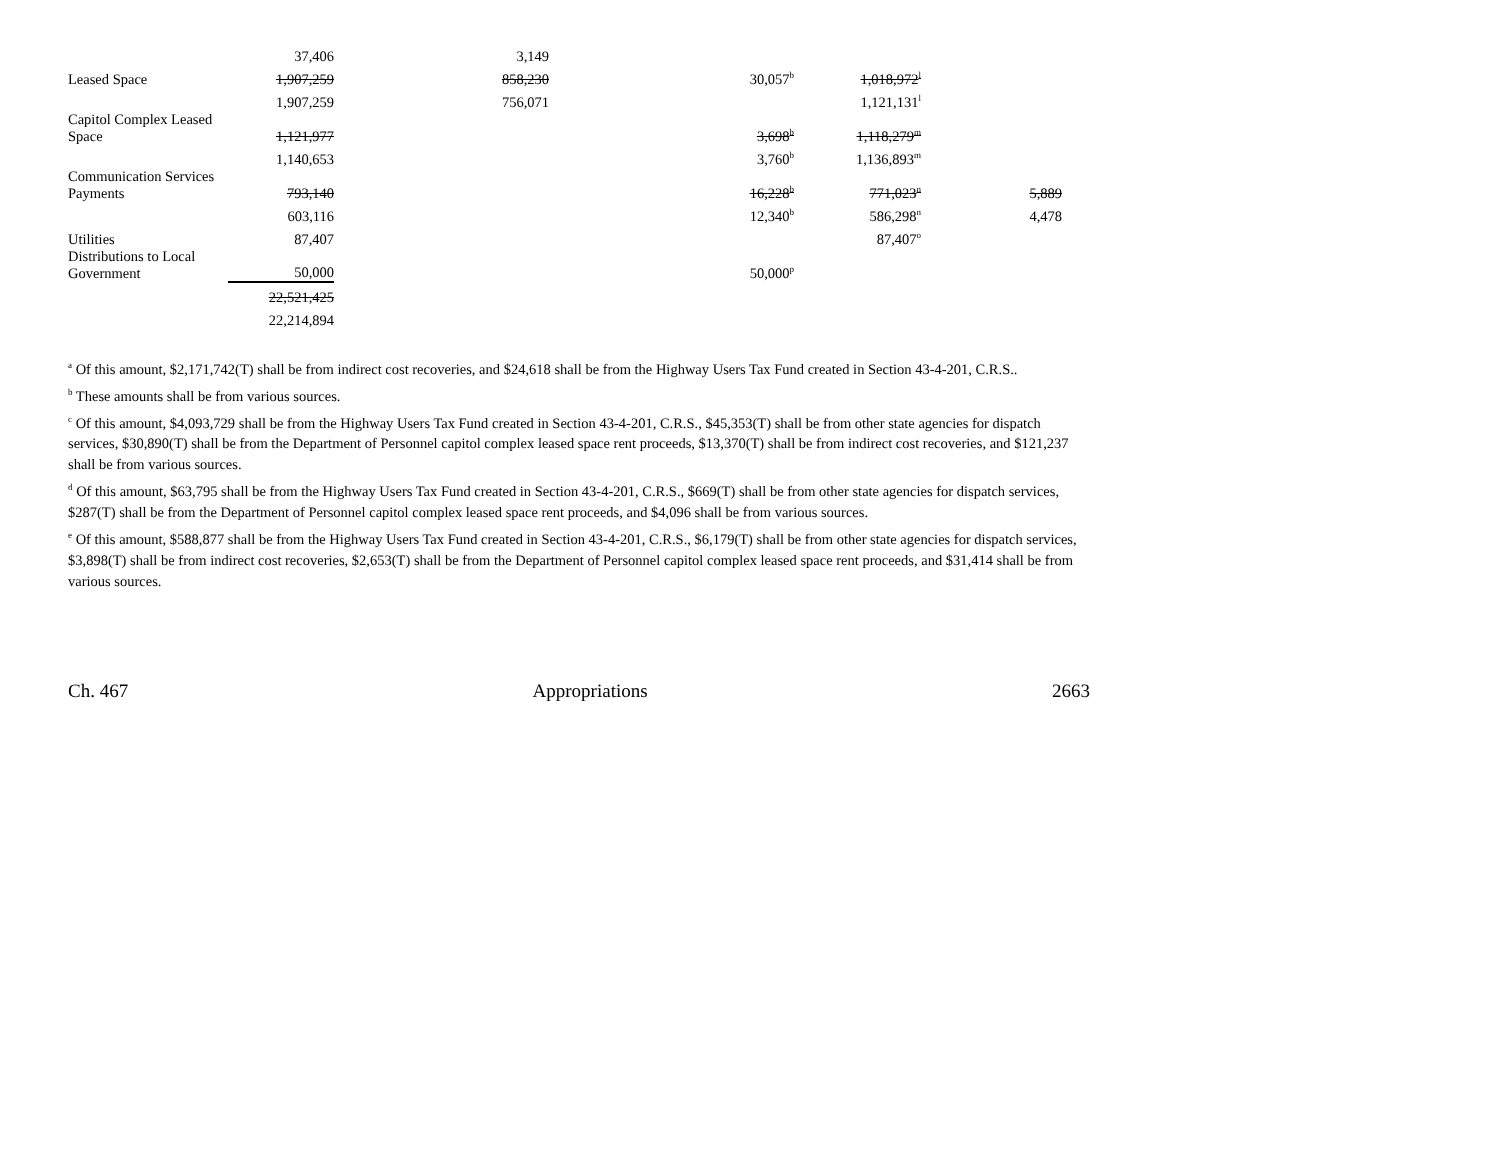| | 37,406 | 3,149 | | | |
| Leased Space | 1,907,259 | 858,230 | 30,057<sup>b</sup> | 1,018,972<sup>l</sup> | |
| | 1,907,259 | 756,071 | | 1,121,131<sup>l</sup> | |
| Capitol Complex Leased Space | 1,121,977 | | 3,698<sup>b</sup> | 1,118,279<sup>m</sup> | |
| | 1,140,653 | | 3,760<sup>b</sup> | 1,136,893<sup>m</sup> | |
| Communication Services Payments | 793,140 | | 16,228<sup>b</sup> | 771,023<sup>n</sup> | 5,889 |
| | 603,116 | | 12,340<sup>b</sup> | 586,298<sup>n</sup> | 4,478 |
| Utilities | 87,407 | | | 87,407<sup>o</sup> | |
| Distributions to Local Government | 50,000 | | 50,000<sup>p</sup> | | |
| | 22,521,425 | | | | |
| | 22,214,894 | | | | |
<sup>a</sup> Of this amount, $2,171,742(T) shall be from indirect cost recoveries, and $24,618 shall be from the Highway Users Tax Fund created in Section 43-4-201, C.R.S..
<sup>b</sup> These amounts shall be from various sources.
<sup>c</sup> Of this amount, $4,093,729 shall be from the Highway Users Tax Fund created in Section 43-4-201, C.R.S., $45,353(T) shall be from other state agencies for dispatch services, $30,890(T) shall be from the Department of Personnel capitol complex leased space rent proceeds, $13,370(T) shall be from indirect cost recoveries, and $121,237 shall be from various sources.
<sup>d</sup> Of this amount, $63,795 shall be from the Highway Users Tax Fund created in Section 43-4-201, C.R.S., $669(T) shall be from other state agencies for dispatch services, $287(T) shall be from the Department of Personnel capitol complex leased space rent proceeds, and $4,096 shall be from various sources.
<sup>e</sup> Of this amount, $588,877 shall be from the Highway Users Tax Fund created in Section 43-4-201, C.R.S., $6,179(T) shall be from other state agencies for dispatch services, $3,898(T) shall be from indirect cost recoveries, $2,653(T) shall be from the Department of Personnel capitol complex leased space rent proceeds, and $31,414 shall be from various sources.
Ch. 467 Appropriations 2663